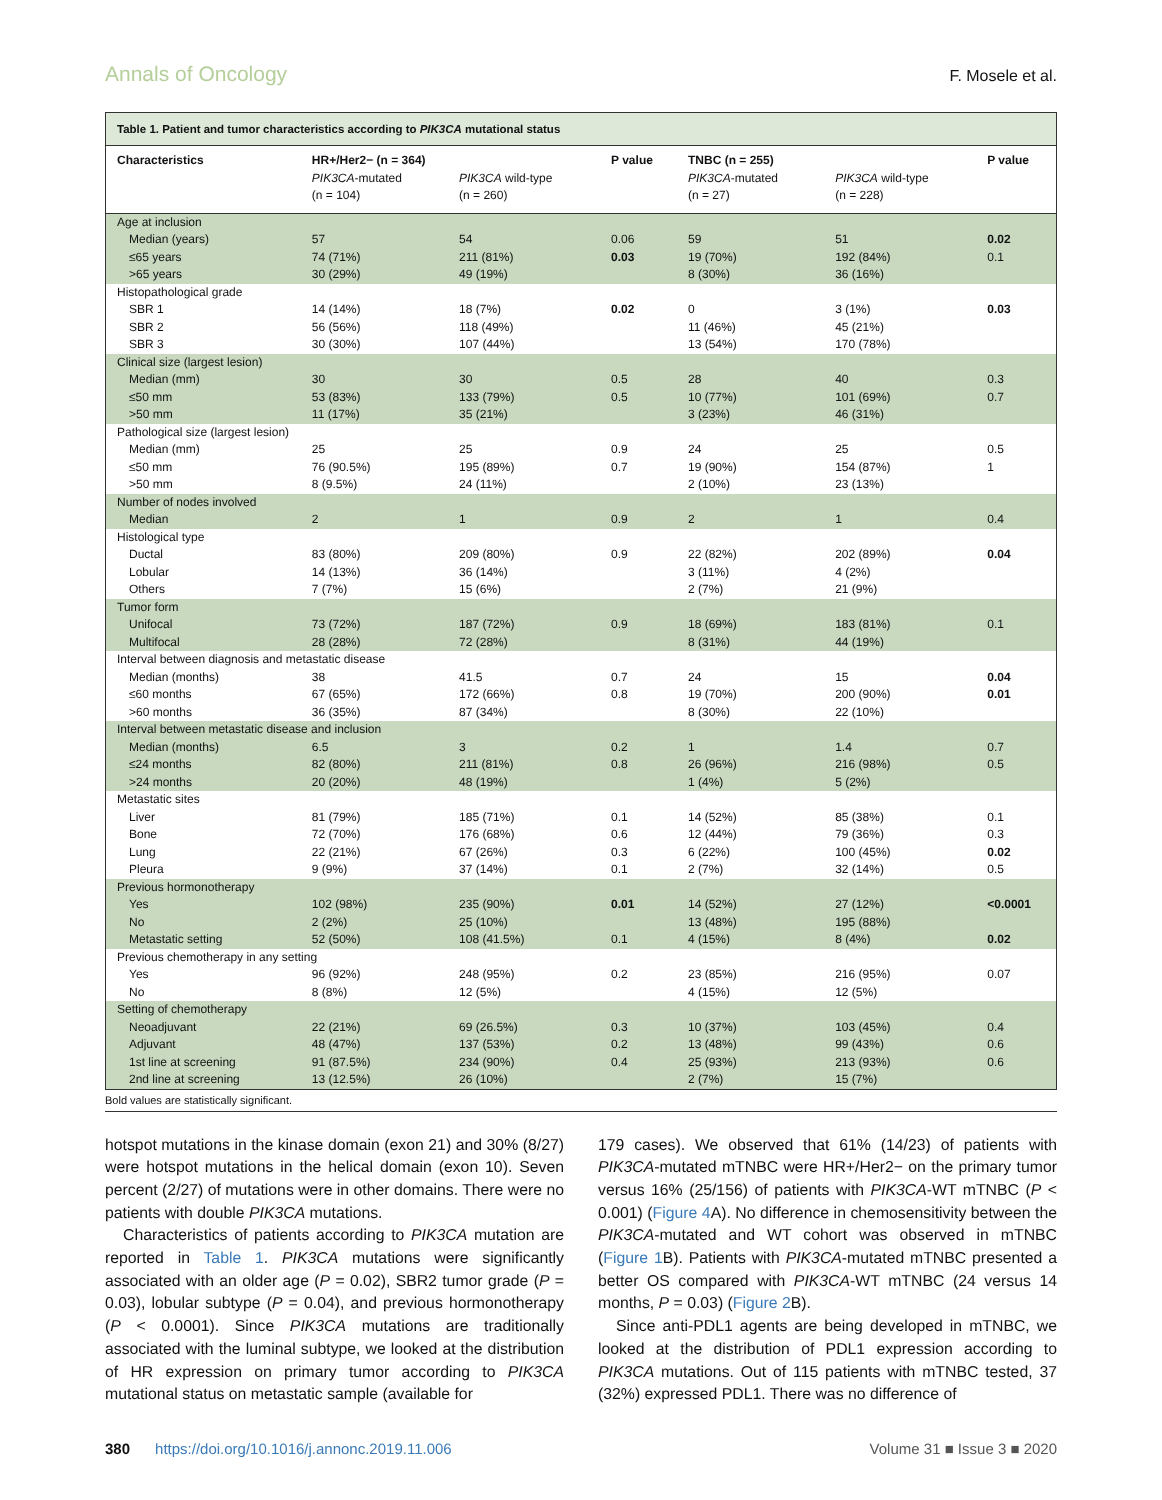Annals of Oncology F. Mosele et al.
Table 1. Patient and tumor characteristics according to PIK3CA mutational status
| Characteristics | HR+/Her2− (n = 364) | | P value | TNBC (n = 255) | | P value |
| --- | --- | --- | --- | --- | --- | --- |
| | PIK3CA -mutated (n = 104) | PIK3CA wild-type (n = 260) | | PIK3CA -mutated (n = 27) | PIK3CA wild-type (n = 228) | |
| Age at inclusion | | | | | | |
| Median (years) | 57 | 54 | 0.06 | 59 | 51 | 0.02 |
| ≤65 years | 74 (71%) | 211 (81%) | 0.03 | 19 (70%) | 192 (84%) | 0.1 |
| >65 years | 30 (29%) | 49 (19%) | | 8 (30%) | 36 (16%) | |
| Histopathological grade | | | | | | |
| SBR 1 | 14 (14%) | 18 (7%) | 0.02 | 0 | 3 (1%) | 0.03 |
| SBR 2 | 56 (56%) | 118 (49%) | | 11 (46%) | 45 (21%) | |
| SBR 3 | 30 (30%) | 107 (44%) | | 13 (54%) | 170 (78%) | |
| Clinical size (largest lesion) | | | | | | |
| Median (mm) | 30 | 30 | 0.5 | 28 | 40 | 0.3 |
| ≤50 mm | 53 (83%) | 133 (79%) | 0.5 | 10 (77%) | 101 (69%) | 0.7 |
| >50 mm | 11 (17%) | 35 (21%) | | 3 (23%) | 46 (31%) | |
| Pathological size (largest lesion) | | | | | | |
| Median (mm) | 25 | 25 | 0.9 | 24 | 25 | 0.5 |
| ≤50 mm | 76 (90.5%) | 195 (89%) | 0.7 | 19 (90%) | 154 (87%) | 1 |
| >50 mm | 8 (9.5%) | 24 (11%) | | 2 (10%) | 23 (13%) | |
| Number of nodes involved | | | | | | |
| Median | 2 | 1 | 0.9 | 2 | 1 | 0.4 |
| Histological type | | | | | | |
| Ductal | 83 (80%) | 209 (80%) | 0.9 | 22 (82%) | 202 (89%) | 0.04 |
| Lobular | 14 (13%) | 36 (14%) | | 3 (11%) | 4 (2%) | |
| Others | 7 (7%) | 15 (6%) | | 2 (7%) | 21 (9%) | |
| Tumor form | | | | | | |
| Unifocal | 73 (72%) | 187 (72%) | 0.9 | 18 (69%) | 183 (81%) | 0.1 |
| Multifocal | 28 (28%) | 72 (28%) | | 8 (31%) | 44 (19%) | |
| Interval between diagnosis and metastatic disease | | | | | | |
| Median (months) | 38 | 41.5 | 0.7 | 24 | 15 | 0.04 |
| ≤60 months | 67 (65%) | 172 (66%) | 0.8 | 19 (70%) | 200 (90%) | 0.01 |
| >60 months | 36 (35%) | 87 (34%) | | 8 (30%) | 22 (10%) | |
| Interval between metastatic disease and inclusion | | | | | | |
| Median (months) | 6.5 | 3 | 0.2 | 1 | 1.4 | 0.7 |
| ≤24 months | 82 (80%) | 211 (81%) | 0.8 | 26 (96%) | 216 (98%) | 0.5 |
| >24 months | 20 (20%) | 48 (19%) | | 1 (4%) | 5 (2%) | |
| Metastatic sites | | | | | | |
| Liver | 81 (79%) | 185 (71%) | 0.1 | 14 (52%) | 85 (38%) | 0.1 |
| Bone | 72 (70%) | 176 (68%) | 0.6 | 12 (44%) | 79 (36%) | 0.3 |
| Lung | 22 (21%) | 67 (26%) | 0.3 | 6 (22%) | 100 (45%) | 0.02 |
| Pleura | 9 (9%) | 37 (14%) | 0.1 | 2 (7%) | 32 (14%) | 0.5 |
| Previous hormonotherapy | | | | | | |
| Yes | 102 (98%) | 235 (90%) | 0.01 | 14 (52%) | 27 (12%) | <0.0001 |
| No | 2 (2%) | 25 (10%) | | 13 (48%) | 195 (88%) | |
| Metastatic setting | 52 (50%) | 108 (41.5%) | 0.1 | 4 (15%) | 8 (4%) | 0.02 |
| Previous chemotherapy in any setting | | | | | | |
| Yes | 96 (92%) | 248 (95%) | 0.2 | 23 (85%) | 216 (95%) | 0.07 |
| No | 8 (8%) | 12 (5%) | | 4 (15%) | 12 (5%) | |
| Setting of chemotherapy | | | | | | |
| Neoadjuvant | 22 (21%) | 69 (26.5%) | 0.3 | 10 (37%) | 103 (45%) | 0.4 |
| Adjuvant | 48 (47%) | 137 (53%) | 0.2 | 13 (48%) | 99 (43%) | 0.6 |
| 1st line at screening | 91 (87.5%) | 234 (90%) | 0.4 | 25 (93%) | 213 (93%) | 0.6 |
| 2nd line at screening | 13 (12.5%) | 26 (10%) | | 2 (7%) | 15 (7%) | |
Bold values are statistically significant.
hotspot mutations in the kinase domain (exon 21) and 30% (8/27) were hotspot mutations in the helical domain (exon 10). Seven percent (2/27) of mutations were in other domains. There were no patients with double PIK3CA mutations.
Characteristics of patients according to PIK3CA mutation are reported in Table 1. PIK3CA mutations were significantly associated with an older age (P = 0.02), SBR2 tumor grade (P = 0.03), lobular subtype (P = 0.04), and previous hormonotherapy (P < 0.0001). Since PIK3CA mutations are traditionally associated with the luminal subtype, we looked at the distribution of HR expression on primary tumor according to PIK3CA mutational status on metastatic sample (available for
179 cases). We observed that 61% (14/23) of patients with PIK3CA-mutated mTNBC were HR+/Her2− on the primary tumor versus 16% (25/156) of patients with PIK3CA-WT mTNBC (P < 0.001) (Figure 4 A). No difference in chemosensitivity between the PIK3CA-mutated and WT cohort was observed in mTNBC (Figure 1 B). Patients with PIK3CA-mutated mTNBC presented a better OS compared with PIK3CA-WT mTNBC (24 versus 14 months, P = 0.03) (Figure 2 B).
Since anti-PDL1 agents are being developed in mTNBC, we looked at the distribution of PDL1 expression according to PIK3CA mutations. Out of 115 patients with mTNBC tested, 37 (32%) expressed PDL1. There was no difference of
380 https://doi.org/10.1016/j.annonc.2019.11.006 Volume 31 ■ Issue 3 ■ 2020